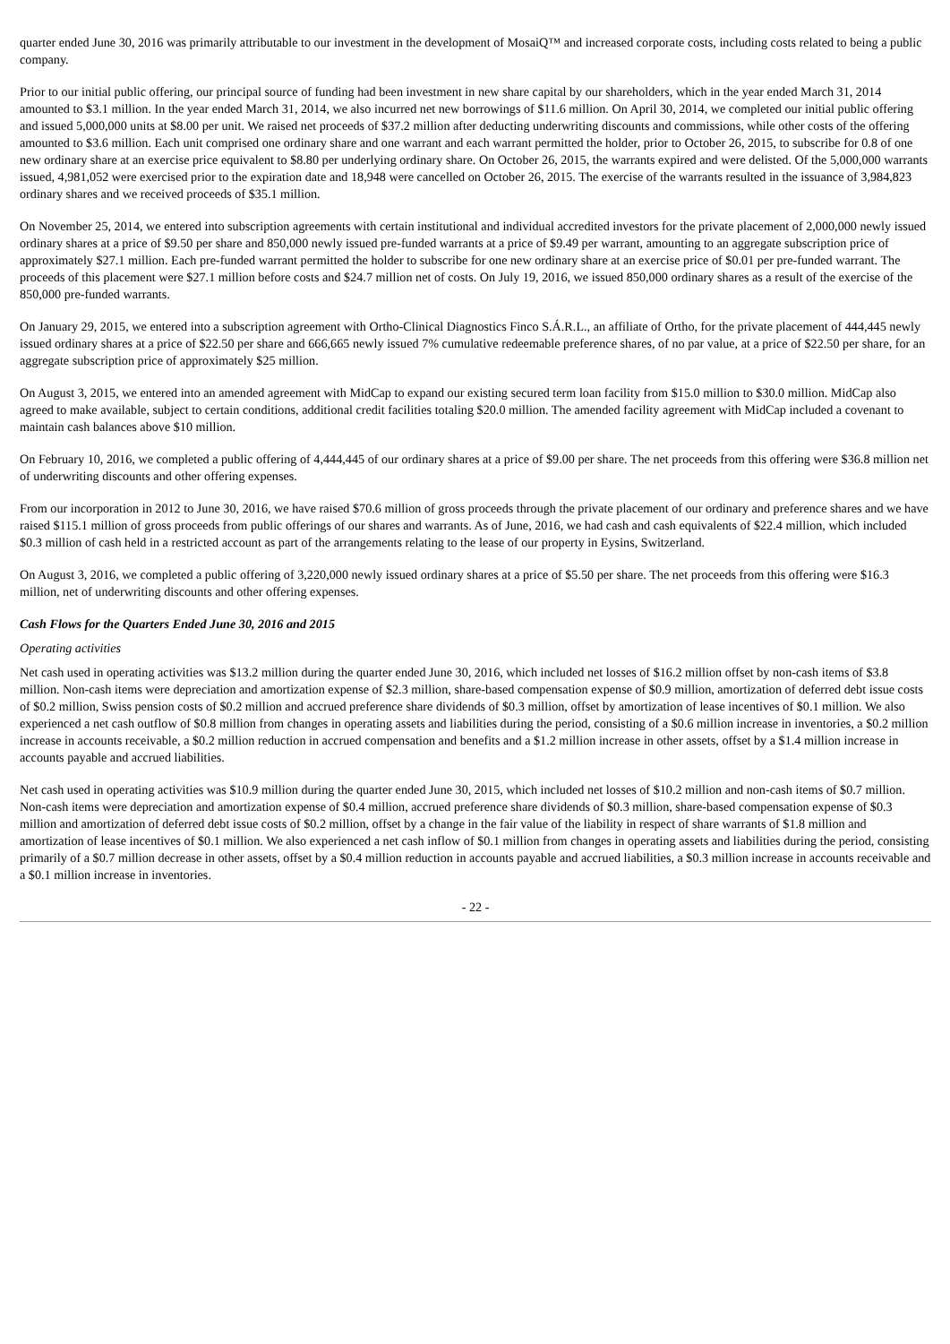quarter ended June 30, 2016 was primarily attributable to our investment in the development of MosaiQ™ and increased corporate costs, including costs related to being a public company.
Prior to our initial public offering, our principal source of funding had been investment in new share capital by our shareholders, which in the year ended March 31, 2014 amounted to $3.1 million. In the year ended March 31, 2014, we also incurred net new borrowings of $11.6 million. On April 30, 2014, we completed our initial public offering and issued 5,000,000 units at $8.00 per unit. We raised net proceeds of $37.2 million after deducting underwriting discounts and commissions, while other costs of the offering amounted to $3.6 million. Each unit comprised one ordinary share and one warrant and each warrant permitted the holder, prior to October 26, 2015, to subscribe for 0.8 of one new ordinary share at an exercise price equivalent to $8.80 per underlying ordinary share. On October 26, 2015, the warrants expired and were delisted. Of the 5,000,000 warrants issued, 4,981,052 were exercised prior to the expiration date and 18,948 were cancelled on October 26, 2015. The exercise of the warrants resulted in the issuance of 3,984,823 ordinary shares and we received proceeds of $35.1 million.
On November 25, 2014, we entered into subscription agreements with certain institutional and individual accredited investors for the private placement of 2,000,000 newly issued ordinary shares at a price of $9.50 per share and 850,000 newly issued pre-funded warrants at a price of $9.49 per warrant, amounting to an aggregate subscription price of approximately $27.1 million. Each pre-funded warrant permitted the holder to subscribe for one new ordinary share at an exercise price of $0.01 per pre-funded warrant. The proceeds of this placement were $27.1 million before costs and $24.7 million net of costs. On July 19, 2016, we issued 850,000 ordinary shares as a result of the exercise of the 850,000 pre-funded warrants.
On January 29, 2015, we entered into a subscription agreement with Ortho-Clinical Diagnostics Finco S.Á.R.L., an affiliate of Ortho, for the private placement of 444,445 newly issued ordinary shares at a price of $22.50 per share and 666,665 newly issued 7% cumulative redeemable preference shares, of no par value, at a price of $22.50 per share, for an aggregate subscription price of approximately $25 million.
On August 3, 2015, we entered into an amended agreement with MidCap to expand our existing secured term loan facility from $15.0 million to $30.0 million. MidCap also agreed to make available, subject to certain conditions, additional credit facilities totaling $20.0 million. The amended facility agreement with MidCap included a covenant to maintain cash balances above $10 million.
On February 10, 2016, we completed a public offering of 4,444,445 of our ordinary shares at a price of $9.00 per share. The net proceeds from this offering were $36.8 million net of underwriting discounts and other offering expenses.
From our incorporation in 2012 to June 30, 2016, we have raised $70.6 million of gross proceeds through the private placement of our ordinary and preference shares and we have raised $115.1 million of gross proceeds from public offerings of our shares and warrants. As of June, 2016, we had cash and cash equivalents of $22.4 million, which included $0.3 million of cash held in a restricted account as part of the arrangements relating to the lease of our property in Eysins, Switzerland.
On August 3, 2016, we completed a public offering of 3,220,000 newly issued ordinary shares at a price of $5.50 per share. The net proceeds from this offering were $16.3 million, net of underwriting discounts and other offering expenses.
Cash Flows for the Quarters Ended June 30, 2016 and 2015
Operating activities
Net cash used in operating activities was $13.2 million during the quarter ended June 30, 2016, which included net losses of $16.2 million offset by non-cash items of $3.8 million. Non-cash items were depreciation and amortization expense of $2.3 million, share-based compensation expense of $0.9 million, amortization of deferred debt issue costs of $0.2 million, Swiss pension costs of $0.2 million and accrued preference share dividends of $0.3 million, offset by amortization of lease incentives of $0.1 million. We also experienced a net cash outflow of $0.8 million from changes in operating assets and liabilities during the period, consisting of a $0.6 million increase in inventories, a $0.2 million increase in accounts receivable, a $0.2 million reduction in accrued compensation and benefits and a $1.2 million increase in other assets, offset by a $1.4 million increase in accounts payable and accrued liabilities.
Net cash used in operating activities was $10.9 million during the quarter ended June 30, 2015, which included net losses of $10.2 million and non-cash items of $0.7 million. Non-cash items were depreciation and amortization expense of $0.4 million, accrued preference share dividends of $0.3 million, share-based compensation expense of $0.3 million and amortization of deferred debt issue costs of $0.2 million, offset by a change in the fair value of the liability in respect of share warrants of $1.8 million and amortization of lease incentives of $0.1 million. We also experienced a net cash inflow of $0.1 million from changes in operating assets and liabilities during the period, consisting primarily of a $0.7 million decrease in other assets, offset by a $0.4 million reduction in accounts payable and accrued liabilities, a $0.3 million increase in accounts receivable and a $0.1 million increase in inventories.
- 22 -